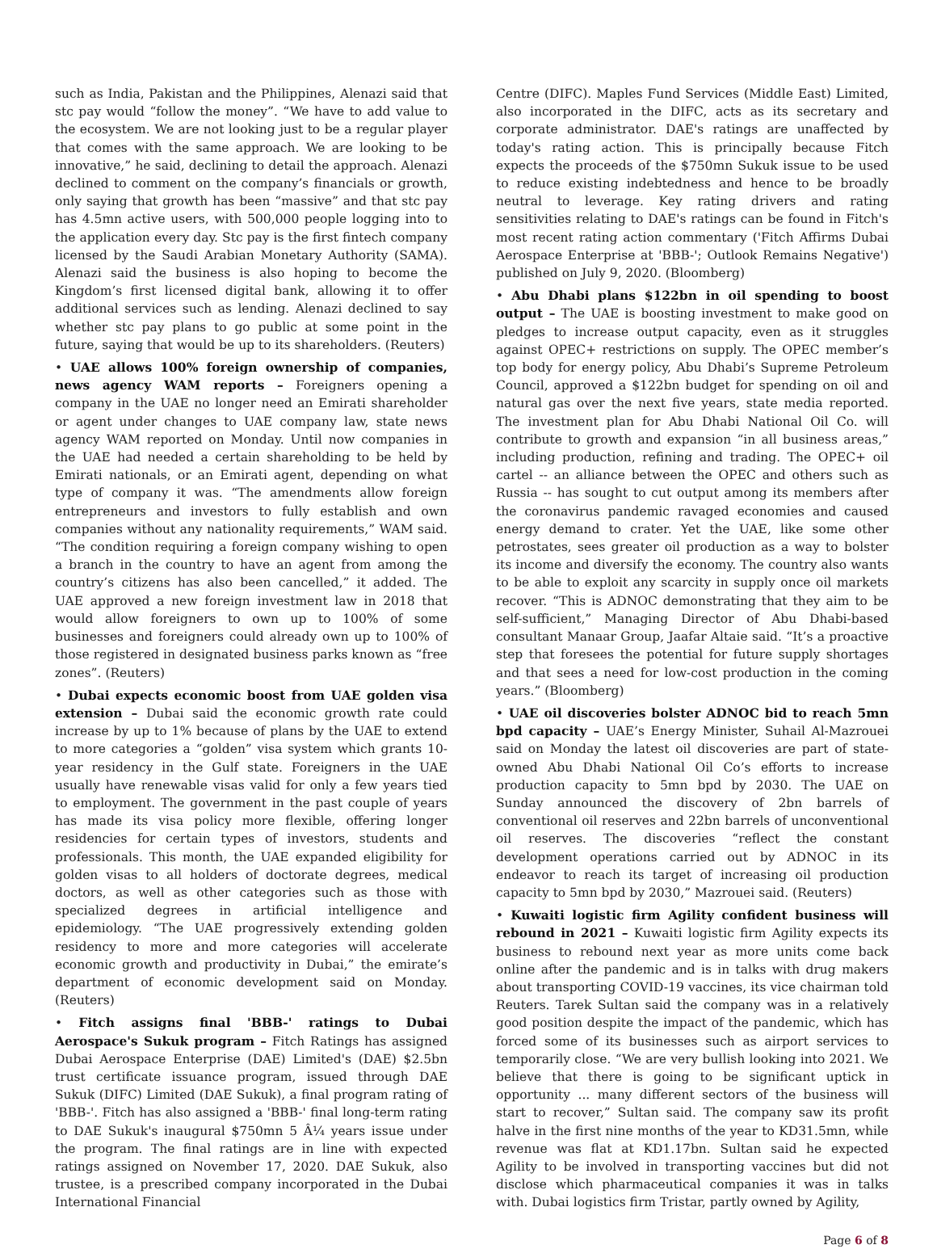such as India, Pakistan and the Philippines, Alenazi said that stc pay would “follow the money”. “We have to add value to the ecosystem. We are not looking just to be a regular player that comes with the same approach. We are looking to be innovative,” he said, declining to detail the approach. Alenazi declined to comment on the company’s financials or growth, only saying that growth has been “massive” and that stc pay has 4.5mn active users, with 500,000 people logging into to the application every day. Stc pay is the first fintech company licensed by the Saudi Arabian Monetary Authority (SAMA). Alenazi said the business is also hoping to become the Kingdom’s first licensed digital bank, allowing it to offer additional services such as lending. Alenazi declined to say whether stc pay plans to go public at some point in the future, saying that would be up to its shareholders. (Reuters)
• UAE allows 100% foreign ownership of companies, news agency WAM reports – Foreigners opening a company in the UAE no longer need an Emirati shareholder or agent under changes to UAE company law, state news agency WAM reported on Monday. Until now companies in the UAE had needed a certain shareholding to be held by Emirati nationals, or an Emirati agent, depending on what type of company it was. “The amendments allow foreign entrepreneurs and investors to fully establish and own companies without any nationality requirements,” WAM said. “The condition requiring a foreign company wishing to open a branch in the country to have an agent from among the country’s citizens has also been cancelled,” it added. The UAE approved a new foreign investment law in 2018 that would allow foreigners to own up to 100% of some businesses and foreigners could already own up to 100% of those registered in designated business parks known as “free zones”. (Reuters)
• Dubai expects economic boost from UAE golden visa extension – Dubai said the economic growth rate could increase by up to 1% because of plans by the UAE to extend to more categories a “golden” visa system which grants 10-year residency in the Gulf state. Foreigners in the UAE usually have renewable visas valid for only a few years tied to employment. The government in the past couple of years has made its visa policy more flexible, offering longer residencies for certain types of investors, students and professionals. This month, the UAE expanded eligibility for golden visas to all holders of doctorate degrees, medical doctors, as well as other categories such as those with specialized degrees in artificial intelligence and epidemiology. “The UAE progressively extending golden residency to more and more categories will accelerate economic growth and productivity in Dubai,” the emirate’s department of economic development said on Monday. (Reuters)
• Fitch assigns final 'BBB-' ratings to Dubai Aerospace's Sukuk program – Fitch Ratings has assigned Dubai Aerospace Enterprise (DAE) Limited's (DAE) $2.5bn trust certificate issuance program, issued through DAE Sukuk (DIFC) Limited (DAE Sukuk), a final program rating of 'BBB-'. Fitch has also assigned a 'BBB-' final long-term rating to DAE Sukuk's inaugural $750mn 5 Â¼ years issue under the program. The final ratings are in line with expected ratings assigned on November 17, 2020. DAE Sukuk, also trustee, is a prescribed company incorporated in the Dubai International Financial
Centre (DIFC). Maples Fund Services (Middle East) Limited, also incorporated in the DIFC, acts as its secretary and corporate administrator. DAE's ratings are unaffected by today's rating action. This is principally because Fitch expects the proceeds of the $750mn Sukuk issue to be used to reduce existing indebtedness and hence to be broadly neutral to leverage. Key rating drivers and rating sensitivities relating to DAE's ratings can be found in Fitch's most recent rating action commentary ('Fitch Affirms Dubai Aerospace Enterprise at 'BBB-'; Outlook Remains Negative') published on July 9, 2020. (Bloomberg)
• Abu Dhabi plans $122bn in oil spending to boost output – The UAE is boosting investment to make good on pledges to increase output capacity, even as it struggles against OPEC+ restrictions on supply. The OPEC member’s top body for energy policy, Abu Dhabi’s Supreme Petroleum Council, approved a $122bn budget for spending on oil and natural gas over the next five years, state media reported. The investment plan for Abu Dhabi National Oil Co. will contribute to growth and expansion “in all business areas,” including production, refining and trading. The OPEC+ oil cartel -- an alliance between the OPEC and others such as Russia -- has sought to cut output among its members after the coronavirus pandemic ravaged economies and caused energy demand to crater. Yet the UAE, like some other petrostates, sees greater oil production as a way to bolster its income and diversify the economy. The country also wants to be able to exploit any scarcity in supply once oil markets recover. “This is ADNOC demonstrating that they aim to be self-sufficient,” Managing Director of Abu Dhabi-based consultant Manaar Group, Jaafar Altaie said. “It’s a proactive step that foresees the potential for future supply shortages and that sees a need for low-cost production in the coming years.” (Bloomberg)
• UAE oil discoveries bolster ADNOC bid to reach 5mn bpd capacity – UAE’s Energy Minister, Suhail Al-Mazrouei said on Monday the latest oil discoveries are part of state-owned Abu Dhabi National Oil Co’s efforts to increase production capacity to 5mn bpd by 2030. The UAE on Sunday announced the discovery of 2bn barrels of conventional oil reserves and 22bn barrels of unconventional oil reserves. The discoveries “reflect the constant development operations carried out by ADNOC in its endeavor to reach its target of increasing oil production capacity to 5mn bpd by 2030,” Mazrouei said. (Reuters)
• Kuwaiti logistic firm Agility confident business will rebound in 2021 – Kuwaiti logistic firm Agility expects its business to rebound next year as more units come back online after the pandemic and is in talks with drug makers about transporting COVID-19 vaccines, its vice chairman told Reuters. Tarek Sultan said the company was in a relatively good position despite the impact of the pandemic, which has forced some of its businesses such as airport services to temporarily close. “We are very bullish looking into 2021. We believe that there is going to be significant uptick in opportunity ... many different sectors of the business will start to recover,” Sultan said. The company saw its profit halve in the first nine months of the year to KD31.5mn, while revenue was flat at KD1.17bn. Sultan said he expected Agility to be involved in transporting vaccines but did not disclose which pharmaceutical companies it was in talks with. Dubai logistics firm Tristar, partly owned by Agility,
Page 6 of 8